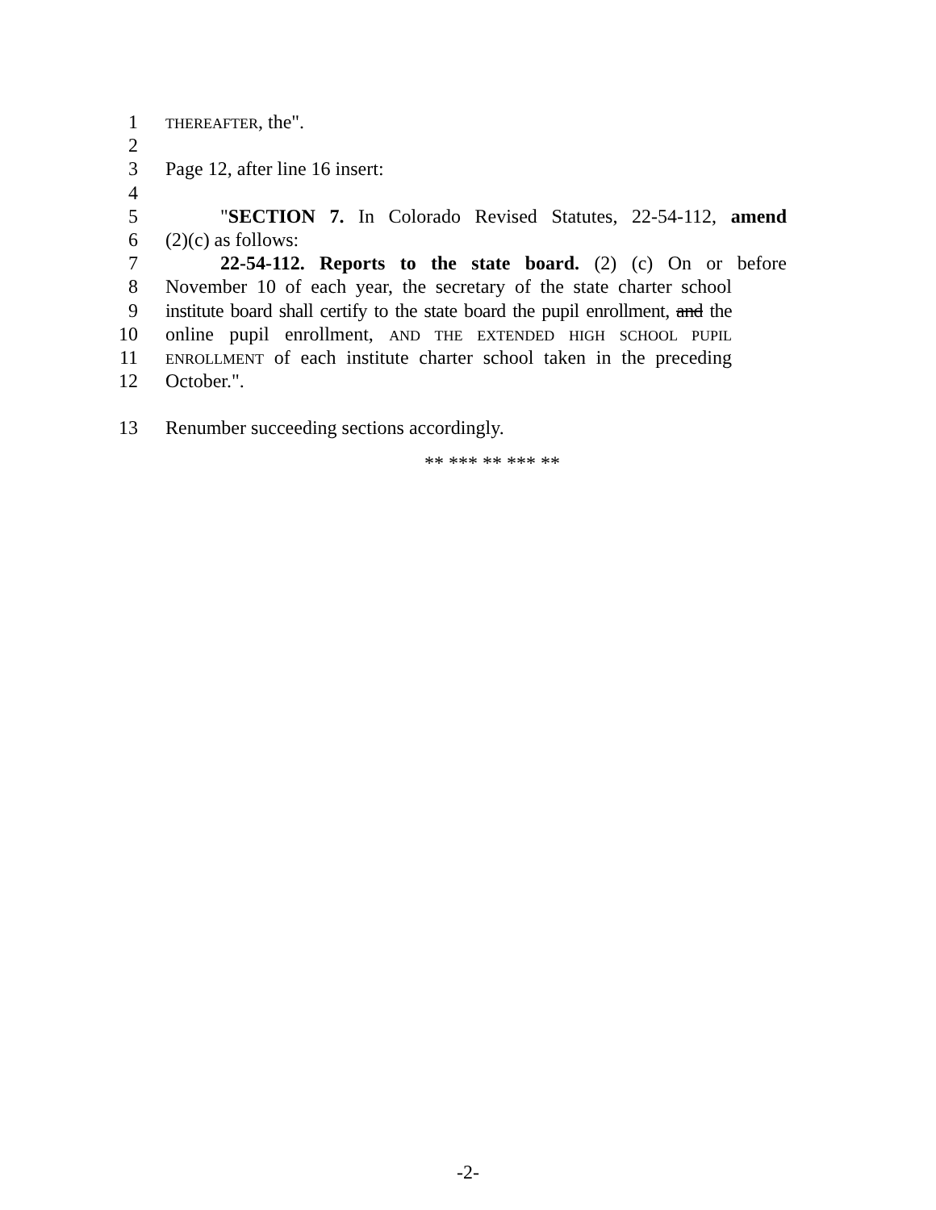1
THEREAFTER, the".
2
3 Page 12, after line 16 insert:
4
5 "SECTION 7. In Colorado Revised Statutes, 22-54-112, amend
6 (2)(c) as follows:
7 22-54-112. Reports to the state board. (2) (c) On or before
8 November 10 of each year, the secretary of the state charter school
9 institute board shall certify to the state board the pupil enrollment, and the
10 online pupil enrollment, AND THE EXTENDED HIGH SCHOOL PUPIL
11
ENROLLMENT of each institute charter school taken in the preceding
12 October.".
13 Renumber succeeding sections accordingly.
** *** ** *** **
-2-